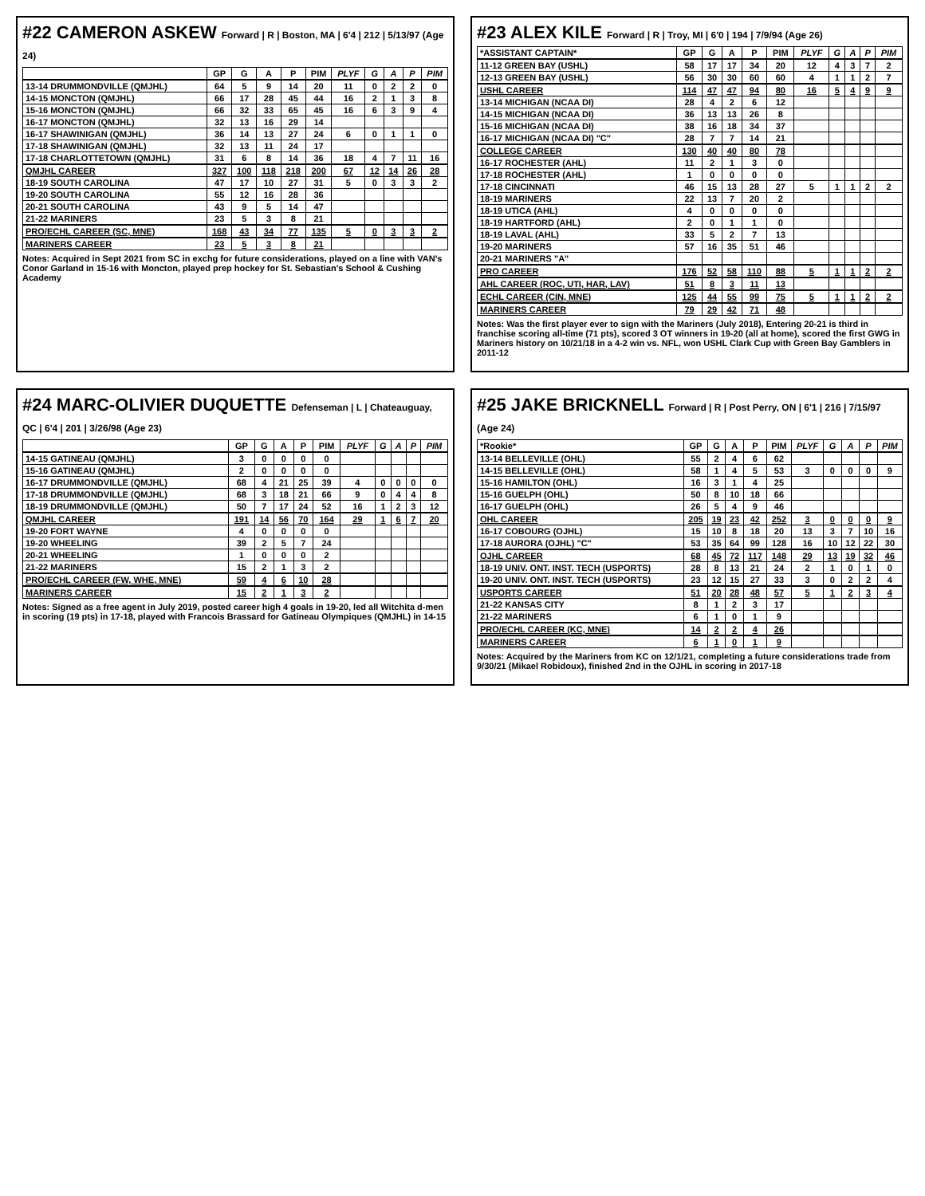#22 CAMERON ASKEW Forward | R | Boston, MA | 6'4 | 212 | 5/13/97 (Age 24)
| | GP | G | A | P | PIM | PLYF | G | A | P | PIM |
| --- | --- | --- | --- | --- | --- | --- | --- | --- | --- | --- |
| 13-14 DRUMMONDVILLE (QMJHL) | 64 | 5 | 9 | 14 | 20 | 11 | 0 | 2 | 2 | 0 |
| 14-15 MONCTON (QMJHL) | 66 | 17 | 28 | 45 | 44 | 16 | 2 | 1 | 3 | 8 |
| 15-16 MONCTON (QMJHL) | 66 | 32 | 33 | 65 | 45 | 16 | 6 | 3 | 9 | 4 |
| 16-17 MONCTON (QMJHL) | 32 | 13 | 16 | 29 | 14 | | | | | |
| 16-17 SHAWINIGAN (QMJHL) | 36 | 14 | 13 | 27 | 24 | 6 | 0 | 1 | 1 | 0 |
| 17-18 SHAWINIGAN (QMJHL) | 32 | 13 | 11 | 24 | 17 | | | | | |
| 17-18 CHARLOTTETOWN (QMJHL) | 31 | 6 | 8 | 14 | 36 | 18 | 4 | 7 | 11 | 16 |
| QMJHL CAREER | 327 | 100 | 118 | 218 | 200 | 67 | 12 | 14 | 26 | 28 |
| 18-19 SOUTH CAROLINA | 47 | 17 | 10 | 27 | 31 | 5 | 0 | 3 | 3 | 2 |
| 19-20 SOUTH CAROLINA | 55 | 12 | 16 | 28 | 36 | | | | | |
| 20-21 SOUTH CAROLINA | 43 | 9 | 5 | 14 | 47 | | | | | |
| 21-22 MARINERS | 23 | 5 | 3 | 8 | 21 | | | | | |
| PRO/ECHL CAREER (SC, MNE) | 168 | 43 | 34 | 77 | 135 | 5 | 0 | 3 | 3 | 2 |
| MARINERS CAREER | 23 | 5 | 3 | 8 | 21 | | | | | |
Notes: Acquired in Sept 2021 from SC in exchg for future considerations, played on a line with VAN's Conor Garland in 15-16 with Moncton, played prep hockey for St. Sebastian's School & Cushing Academy
#23 ALEX KILE Forward | R | Troy, MI | 6'0 | 194 | 7/9/94 (Age 26)
| *ASSISTANT CAPTAIN* | GP | G | A | P | PIM | PLYF | G | A | P | PIM |
| --- | --- | --- | --- | --- | --- | --- | --- | --- | --- | --- |
| 11-12 GREEN BAY (USHL) | 58 | 17 | 17 | 34 | 20 | 12 | 4 | 3 | 7 | 2 |
| 12-13 GREEN BAY (USHL) | 56 | 30 | 30 | 60 | 60 | 4 | 1 | 1 | 2 | 7 |
| USHL CAREER | 114 | 47 | 47 | 94 | 80 | 16 | 5 | 4 | 9 | 9 |
| 13-14 MICHIGAN (NCAA DI) | 28 | 4 | 2 | 6 | 12 | | | | | |
| 14-15 MICHIGAN (NCAA DI) | 36 | 13 | 13 | 26 | 8 | | | | | |
| 15-16 MICHIGAN (NCAA DI) | 38 | 16 | 18 | 34 | 37 | | | | | |
| 16-17 MICHIGAN (NCAA DI) "C" | 28 | 7 | 7 | 14 | 21 | | | | | |
| COLLEGE CAREER | 130 | 40 | 40 | 80 | 78 | | | | | |
| 16-17 ROCHESTER (AHL) | 11 | 2 | 1 | 3 | 0 | | | | | |
| 17-18 ROCHESTER (AHL) | 1 | 0 | 0 | 0 | 0 | | | | | |
| 17-18 CINCINNATI | 46 | 15 | 13 | 28 | 27 | 5 | 1 | 1 | 2 | 2 |
| 18-19 MARINERS | 22 | 13 | 7 | 20 | 2 | | | | | |
| 18-19 UTICA (AHL) | 4 | 0 | 0 | 0 | 0 | | | | | |
| 18-19 HARTFORD (AHL) | 2 | 0 | 1 | 1 | 0 | | | | | |
| 18-19 LAVAL (AHL) | 33 | 5 | 2 | 7 | 13 | | | | | |
| 19-20 MARINERS | 57 | 16 | 35 | 51 | 46 | | | | | |
| 20-21 MARINERS "A" | | | | | | | | | | |
| PRO CAREER | 176 | 52 | 58 | 110 | 88 | 5 | 1 | 1 | 2 | 2 |
| AHL CAREER (ROC, UTI, HAR, LAV) | 51 | 8 | 3 | 11 | 13 | | | | | |
| ECHL CAREER (CIN, MNE) | 125 | 44 | 55 | 99 | 75 | 5 | 1 | 1 | 2 | 2 |
| MARINERS CAREER | 79 | 29 | 42 | 71 | 48 | | | | | |
Notes: Was the first player ever to sign with the Mariners (July 2018), Entering 20-21 is third in franchise scoring all-time (71 pts), scored 3 OT winners in 19-20 (all at home), scored the first GWG in Mariners history on 10/21/18 in a 4-2 win vs. NFL, won USHL Clark Cup with Green Bay Gamblers in 2011-12
#24 MARC-OLIVIER DUQUETTE Defenseman | L | Chateauguay, QC | 6'4 | 201 | 3/26/98 (Age 23)
| | GP | G | A | P | PIM | PLYF | G | A | P | PIM |
| --- | --- | --- | --- | --- | --- | --- | --- | --- | --- | --- |
| 14-15 GATINEAU (QMJHL) | 3 | 0 | 0 | 0 | 0 | | | | | |
| 15-16 GATINEAU (QMJHL) | 2 | 0 | 0 | 0 | 0 | | | | | |
| 16-17 DRUMMONDVILLE (QMJHL) | 68 | 4 | 21 | 25 | 39 | 4 | 0 | 0 | 0 | 0 |
| 17-18 DRUMMONDVILLE (QMJHL) | 68 | 3 | 18 | 21 | 66 | 9 | 0 | 4 | 4 | 8 |
| 18-19 DRUMMONDVILLE (QMJHL) | 50 | 7 | 17 | 24 | 52 | 16 | 1 | 2 | 3 | 12 |
| QMJHL CAREER | 191 | 14 | 56 | 70 | 164 | 29 | 1 | 6 | 7 | 20 |
| 19-20 FORT WAYNE | 4 | 0 | 0 | 0 | 0 | | | | | |
| 19-20 WHEELING | 39 | 2 | 5 | 7 | 24 | | | | | |
| 20-21 WHEELING | 1 | 0 | 0 | 0 | 2 | | | | | |
| 21-22 MARINERS | 15 | 2 | 1 | 3 | 2 | | | | | |
| PRO/ECHL CAREER (FW, WHE, MNE) | 59 | 4 | 6 | 10 | 28 | | | | | |
| MARINERS CAREER | 15 | 2 | 1 | 3 | 2 | | | | | |
Notes: Signed as a free agent in July 2019, posted career high 4 goals in 19-20, led all Witchita d-men in scoring (19 pts) in 17-18, played with Francois Brassard for Gatineau Olympiques (QMJHL) in 14-15
#25 JAKE BRICKNELL Forward | R | Post Perry, ON | 6'1 | 216 | 7/15/97 (Age 24)
| *Rookie* | GP | G | A | P | PIM | PLYF | G | A | P | PIM |
| --- | --- | --- | --- | --- | --- | --- | --- | --- | --- | --- |
| 13-14 BELLEVILLE (OHL) | 55 | 2 | 4 | 6 | 62 | | | | | |
| 14-15 BELLEVILLE (OHL) | 58 | 1 | 4 | 5 | 53 | 3 | 0 | 0 | 0 | 9 |
| 15-16 HAMILTON (OHL) | 16 | 3 | 1 | 4 | 25 | | | | | |
| 15-16 GUELPH (OHL) | 50 | 8 | 10 | 18 | 66 | | | | | |
| 16-17 GUELPH (OHL) | 26 | 5 | 4 | 9 | 46 | | | | | |
| OHL CAREER | 205 | 19 | 23 | 42 | 252 | 3 | 0 | 0 | 0 | 9 |
| 16-17 COBOURG (OJHL) | 15 | 10 | 8 | 18 | 20 | 13 | 3 | 7 | 10 | 16 |
| 17-18 AURORA (OJHL) "C" | 53 | 35 | 64 | 99 | 128 | 16 | 10 | 12 | 22 | 30 |
| OJHL CAREER | 68 | 45 | 72 | 117 | 148 | 29 | 13 | 19 | 32 | 46 |
| 18-19 UNIV. ONT. INST. TECH (USPORTS) | 28 | 8 | 13 | 21 | 24 | 2 | 1 | 0 | 1 | 0 |
| 19-20 UNIV. ONT. INST. TECH (USPORTS) | 23 | 12 | 15 | 27 | 33 | 3 | 0 | 2 | 2 | 4 |
| USPORTS CAREER | 51 | 20 | 28 | 48 | 57 | 5 | 1 | 2 | 3 | 4 |
| 21-22 KANSAS CITY | 8 | 1 | 2 | 3 | 17 | | | | | |
| 21-22 MARINERS | 6 | 1 | 0 | 1 | 9 | | | | | |
| PRO/ECHL CAREER (KC, MNE) | 14 | 2 | 2 | 4 | 26 | | | | | |
| MARINERS CAREER | 6 | 1 | 0 | 1 | 9 | | | | | |
Notes: Acquired by the Mariners from KC on 12/1/21, completing a future considerations trade from 9/30/21 (Mikael Robidoux), finished 2nd in the OJHL in scoring in 2017-18